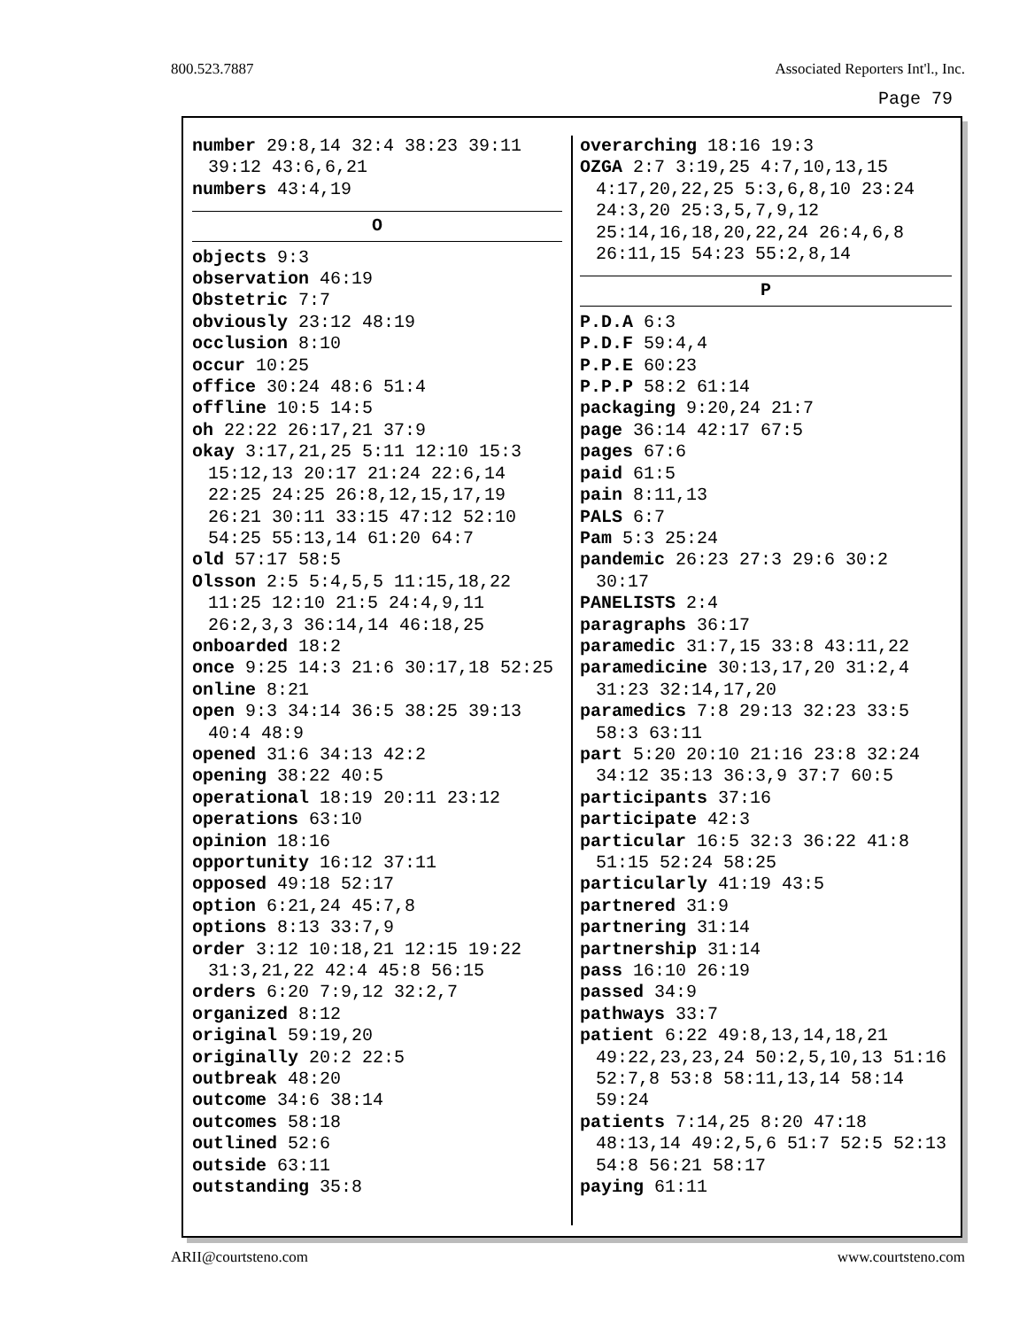800.523.7887 Associated Reporters Int'l., Inc.
Page 79
number 29:8,14 32:4 38:23 39:11 39:12 43:6,6,21
numbers 43:4,19
O
objects 9:3
observation 46:19
Obstetric 7:7
obviously 23:12 48:19
occlusion 8:10
occur 10:25
office 30:24 48:6 51:4
offline 10:5 14:5
oh 22:22 26:17,21 37:9
okay 3:17,21,25 5:11 12:10 15:3 15:12,13 20:17 21:24 22:6,14 22:25 24:25 26:8,12,15,17,19 26:21 30:11 33:15 47:12 52:10 54:25 55:13,14 61:20 64:7
old 57:17 58:5
Olsson 2:5 5:4,5,5 11:15,18,22 11:25 12:10 21:5 24:4,9,11 26:2,3,3 36:14,14 46:18,25
onboarded 18:2
once 9:25 14:3 21:6 30:17,18 52:25
online 8:21
open 9:3 34:14 36:5 38:25 39:13 40:4 48:9
opened 31:6 34:13 42:2
opening 38:22 40:5
operational 18:19 20:11 23:12
operations 63:10
opinion 18:16
opportunity 16:12 37:11
opposed 49:18 52:17
option 6:21,24 45:7,8
options 8:13 33:7,9
order 3:12 10:18,21 12:15 19:22 31:3,21,22 42:4 45:8 56:15
orders 6:20 7:9,12 32:2,7
organized 8:12
original 59:19,20
originally 20:2 22:5
outbreak 48:20
outcome 34:6 38:14
outcomes 58:18
outlined 52:6
outside 63:11
outstanding 35:8
overarching 18:16 19:3
OZGA 2:7 3:19,25 4:7,10,13,15 4:17,20,22,25 5:3,6,8,10 23:24 24:3,20 25:3,5,7,9,12 25:14,16,18,20,22,24 26:4,6,8 26:11,15 54:23 55:2,8,14
P
P.D.A 6:3
P.D.F 59:4,4
P.P.E 60:23
P.P.P 58:2 61:14
packaging 9:20,24 21:7
page 36:14 42:17 67:5
pages 67:6
paid 61:5
pain 8:11,13
PALS 6:7
Pam 5:3 25:24
pandemic 26:23 27:3 29:6 30:2 30:17
PANELISTS 2:4
paragraphs 36:17
paramedic 31:7,15 33:8 43:11,22
paramedicine 30:13,17,20 31:2,4 31:23 32:14,17,20
paramedics 7:8 29:13 32:23 33:5 58:3 63:11
part 5:20 20:10 21:16 23:8 32:24 34:12 35:13 36:3,9 37:7 60:5
participants 37:16
participate 42:3
particular 16:5 32:3 36:22 41:8 51:15 52:24 58:25
particularly 41:19 43:5
partnered 31:9
partnering 31:14
partnership 31:14
pass 16:10 26:19
passed 34:9
pathways 33:7
patient 6:22 49:8,13,14,18,21 49:22,23,23,24 50:2,5,10,13 51:16 52:7,8 53:8 58:11,13,14 58:14 59:24
patients 7:14,25 8:20 47:18 48:13,14 49:2,5,6 51:7 52:5 52:13 54:8 56:21 58:17
paying 61:11
ARII@courtsteno.com www.courtsteno.com